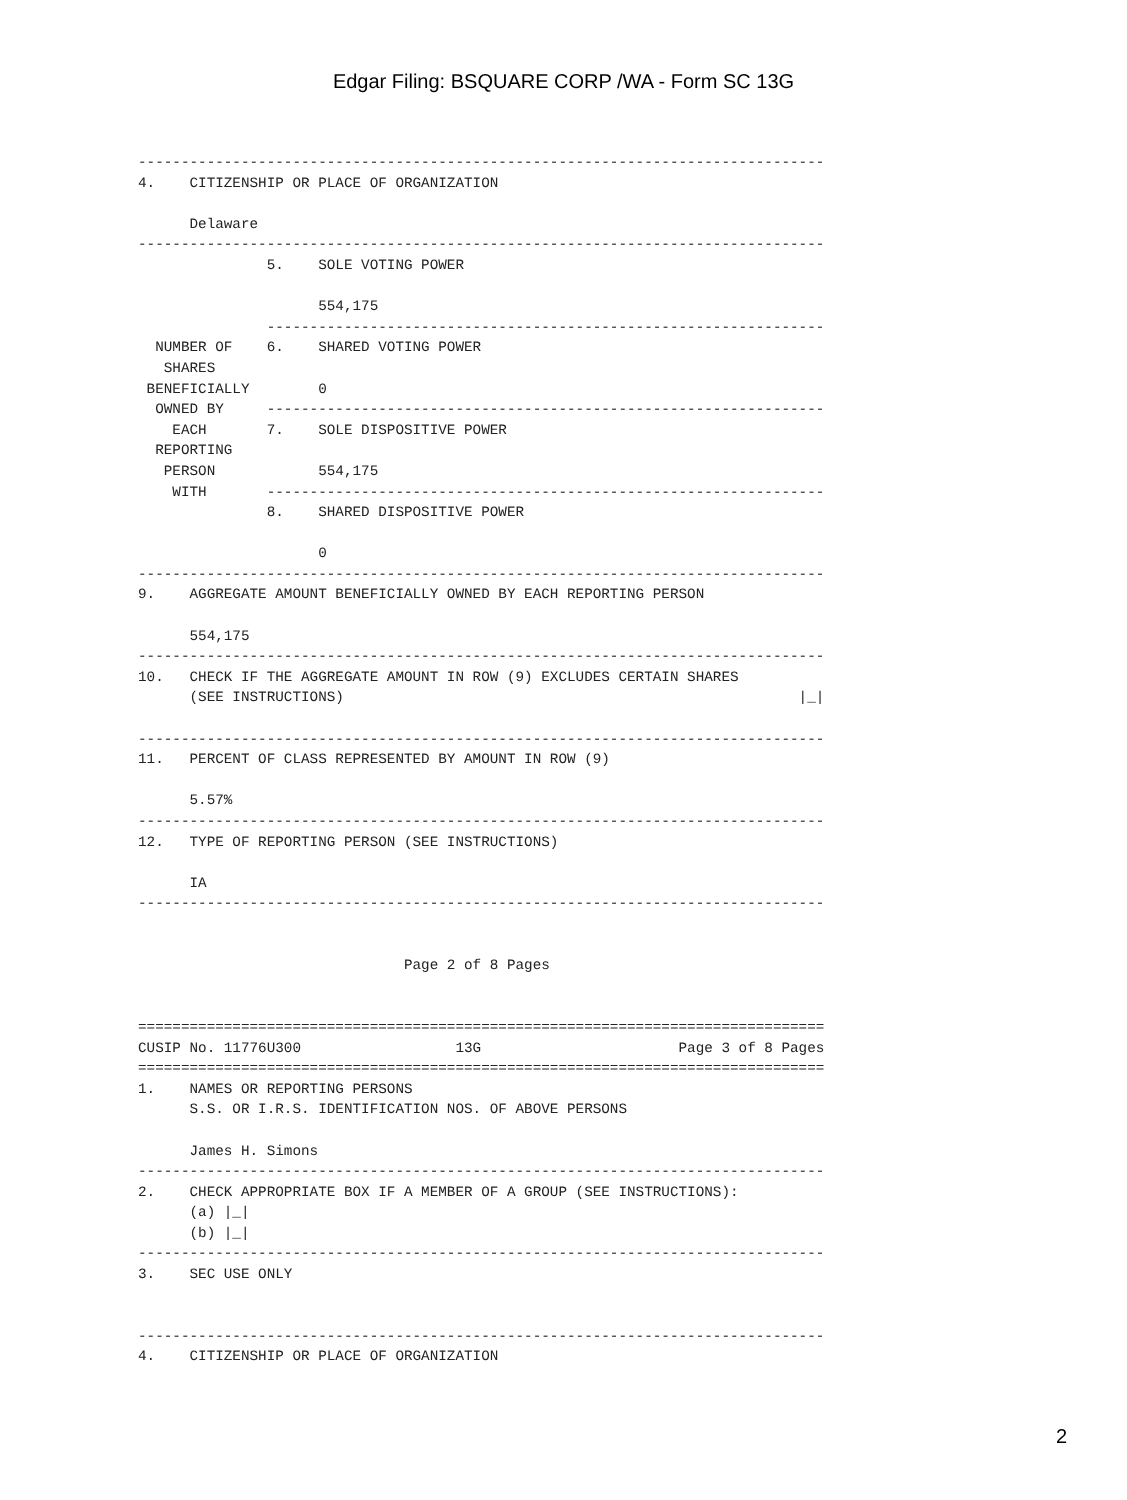Edgar Filing: BSQUARE CORP /WA - Form SC 13G
--------------------------------------------------------------------------------
4.    CITIZENSHIP OR PLACE OF ORGANIZATION

      Delaware
--------------------------------------------------------------------------------
               5.    SOLE VOTING POWER

                     554,175
               -----------------------------------------------------------------
  NUMBER OF    6.    SHARED VOTING POWER
   SHARES
 BENEFICIALLY        0
  OWNED BY     -----------------------------------------------------------------
    EACH       7.    SOLE DISPOSITIVE POWER
  REPORTING
   PERSON            554,175
    WITH       -----------------------------------------------------------------
               8.    SHARED DISPOSITIVE POWER

                     0
--------------------------------------------------------------------------------
9.    AGGREGATE AMOUNT BENEFICIALLY OWNED BY EACH REPORTING PERSON

      554,175
--------------------------------------------------------------------------------
10.   CHECK IF THE AGGREGATE AMOUNT IN ROW (9) EXCLUDES CERTAIN SHARES
      (SEE INSTRUCTIONS)                                                     |_|

--------------------------------------------------------------------------------
11.   PERCENT OF CLASS REPRESENTED BY AMOUNT IN ROW (9)

      5.57%
--------------------------------------------------------------------------------
12.   TYPE OF REPORTING PERSON (SEE INSTRUCTIONS)

      IA
--------------------------------------------------------------------------------


                               Page 2 of 8 Pages


================================================================================
CUSIP No. 11776U300                  13G                       Page 3 of 8 Pages
================================================================================
1.    NAMES OR REPORTING PERSONS
      S.S. OR I.R.S. IDENTIFICATION NOS. OF ABOVE PERSONS

      James H. Simons
--------------------------------------------------------------------------------
2.    CHECK APPROPRIATE BOX IF A MEMBER OF A GROUP (SEE INSTRUCTIONS):
      (a) |_|
      (b) |_|
--------------------------------------------------------------------------------
3.    SEC USE ONLY


--------------------------------------------------------------------------------
4.    CITIZENSHIP OR PLACE OF ORGANIZATION
2